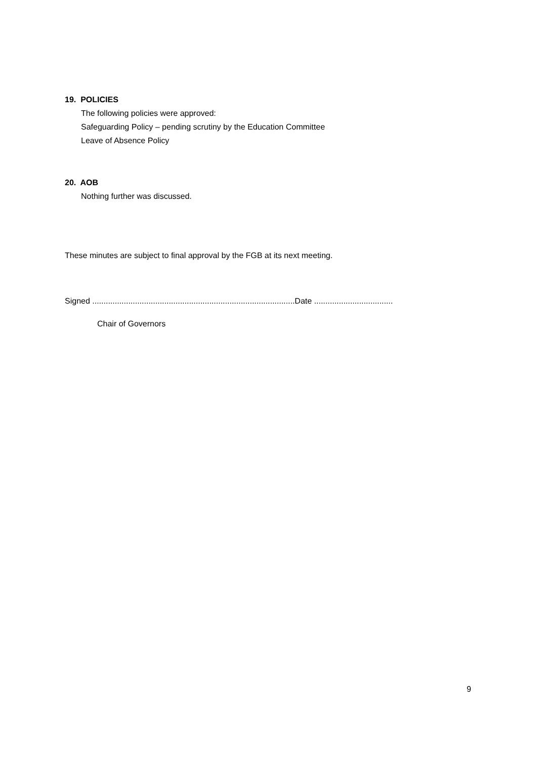19. POLICIES
The following policies were approved:
Safeguarding Policy – pending scrutiny by the Education Committee
Leave of Absence Policy
20. AOB
Nothing further was discussed.
These minutes are subject to final approval by the FGB at its next meeting.
Signed ..........................................................................................Date ...................................
Chair of Governors
9